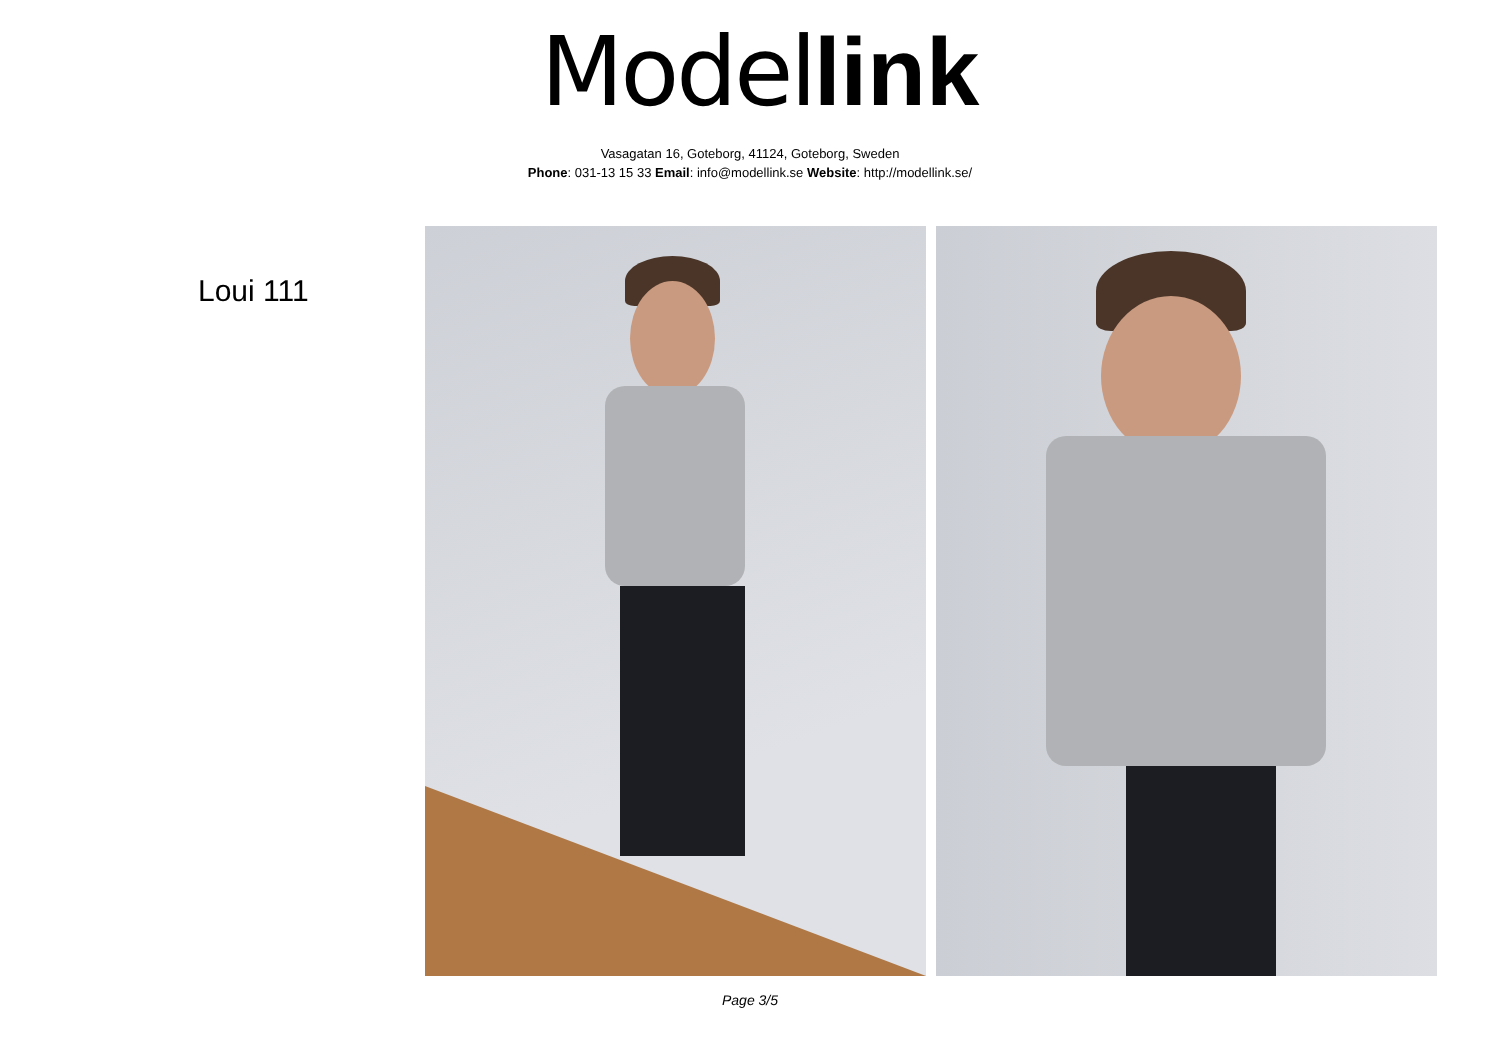Model link
Vasagatan 16, Goteborg, 41124, Goteborg, Sweden
Phone: 031-13 15 33 Email: info@modellink.se Website: http://modellink.se/
Loui 111
Page 3/5